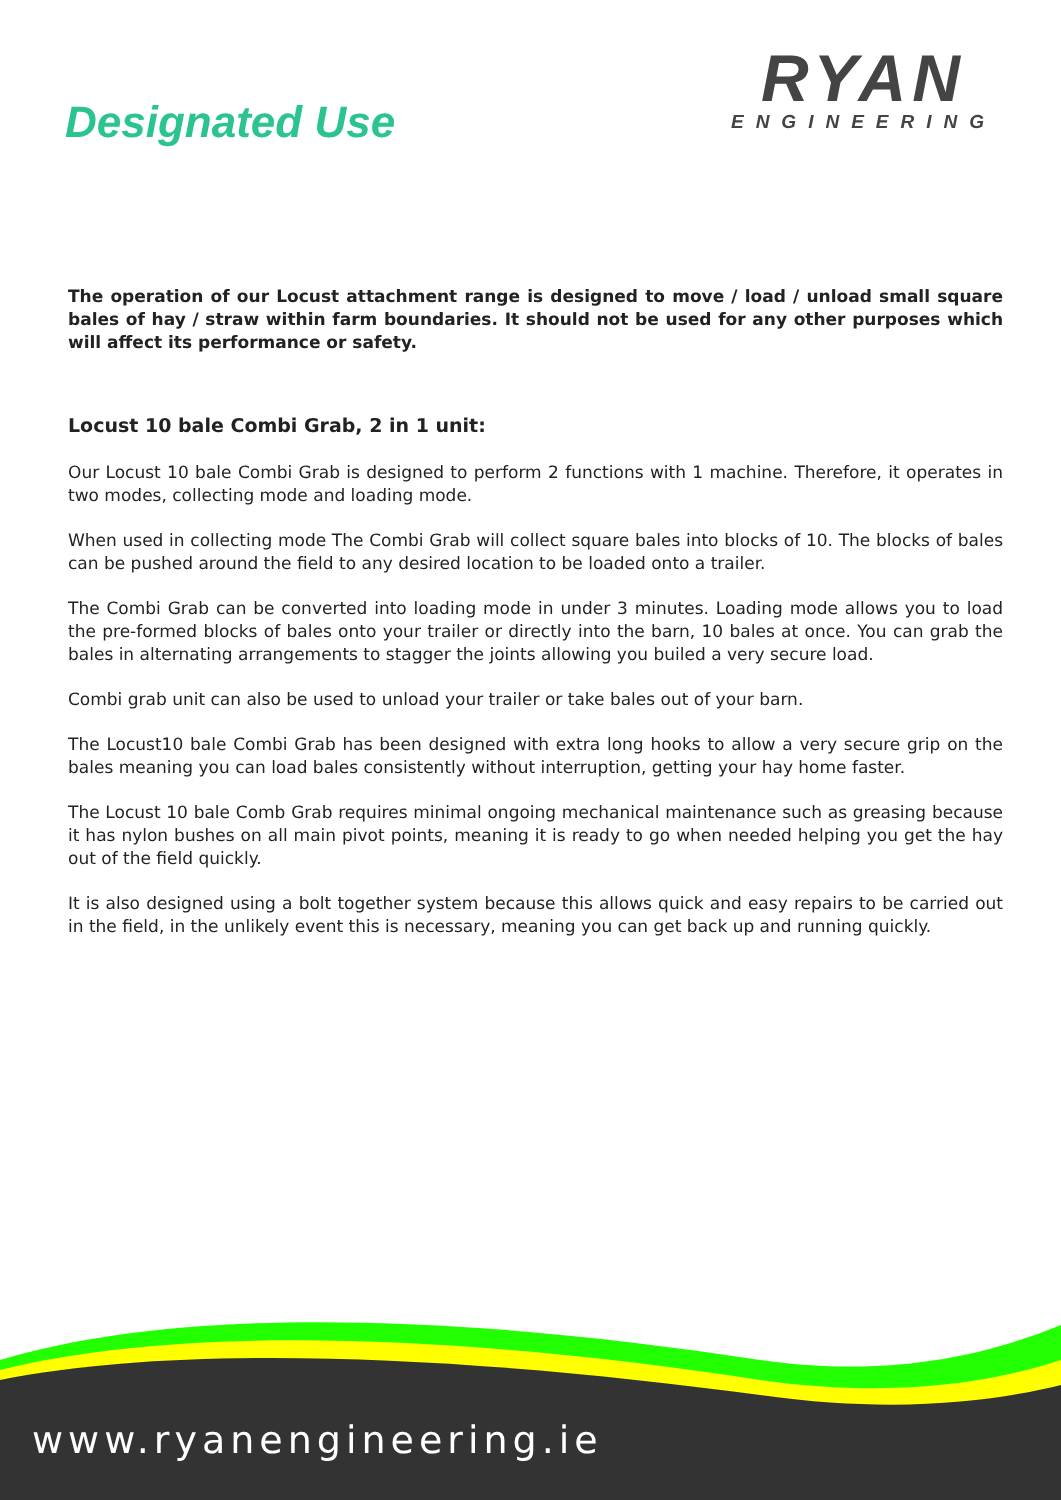Designated Use
RYAN
ENGINEERING
The operation of our Locust attachment range is designed to move / load / unload small square bales of hay / straw within farm boundaries. It should not be used for any other purposes which will affect its performance or safety.
Locust 10 bale Combi Grab, 2 in 1 unit:
Our Locust 10 bale Combi Grab is designed to perform 2 functions with 1 machine. Therefore, it operates in two modes, collecting mode and loading mode.
When used in collecting mode The Combi Grab will collect square bales into blocks of 10. The blocks of bales can be pushed around the field to any desired location to be loaded onto a trailer.
The Combi Grab can be converted into loading mode in under 3 minutes. Loading mode allows you to load the pre-formed blocks of bales onto your trailer or directly into the barn, 10 bales at once. You can grab the bales in alternating arrangements to stagger the joints allowing you builed a very secure load.
Combi grab unit can also be used to unload your trailer or take bales out of your barn.
The Locust10 bale Combi Grab has been designed with extra long hooks to allow a very secure grip on the bales meaning you can load bales consistently without interruption, getting your hay home faster.
The Locust 10 bale Comb Grab requires minimal ongoing mechanical maintenance such as greasing because it has nylon bushes on all main pivot points, meaning it is ready to go when needed helping you get the hay out of the field quickly.
It is also designed using a bolt together system because this allows quick and easy repairs to be carried out in the field, in the unlikely event this is necessary, meaning you can get back up and running quickly.
www.ryanengineering.ie